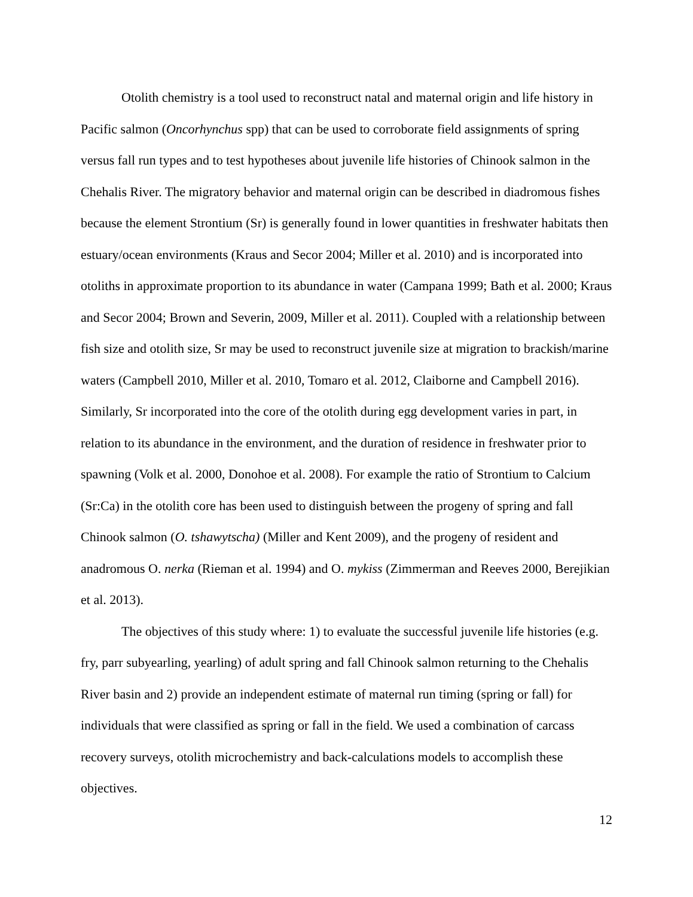Otolith chemistry is a tool used to reconstruct natal and maternal origin and life history in Pacific salmon (Oncorhynchus spp) that can be used to corroborate field assignments of spring versus fall run types and to test hypotheses about juvenile life histories of Chinook salmon in the Chehalis River. The migratory behavior and maternal origin can be described in diadromous fishes because the element Strontium (Sr) is generally found in lower quantities in freshwater habitats then estuary/ocean environments (Kraus and Secor 2004; Miller et al. 2010) and is incorporated into otoliths in approximate proportion to its abundance in water (Campana 1999; Bath et al. 2000; Kraus and Secor 2004; Brown and Severin, 2009, Miller et al. 2011). Coupled with a relationship between fish size and otolith size, Sr may be used to reconstruct juvenile size at migration to brackish/marine waters (Campbell 2010, Miller et al. 2010, Tomaro et al. 2012, Claiborne and Campbell 2016). Similarly, Sr incorporated into the core of the otolith during egg development varies in part, in relation to its abundance in the environment, and the duration of residence in freshwater prior to spawning (Volk et al. 2000, Donohoe et al. 2008). For example the ratio of Strontium to Calcium (Sr:Ca) in the otolith core has been used to distinguish between the progeny of spring and fall Chinook salmon (O. tshawytscha) (Miller and Kent 2009), and the progeny of resident and anadromous O. nerka (Rieman et al. 1994) and O. mykiss (Zimmerman and Reeves 2000, Berejikian et al. 2013).
The objectives of this study where: 1) to evaluate the successful juvenile life histories (e.g. fry, parr subyearling, yearling) of adult spring and fall Chinook salmon returning to the Chehalis River basin and 2) provide an independent estimate of maternal run timing (spring or fall) for individuals that were classified as spring or fall in the field. We used a combination of carcass recovery surveys, otolith microchemistry and back-calculations models to accomplish these objectives.
12